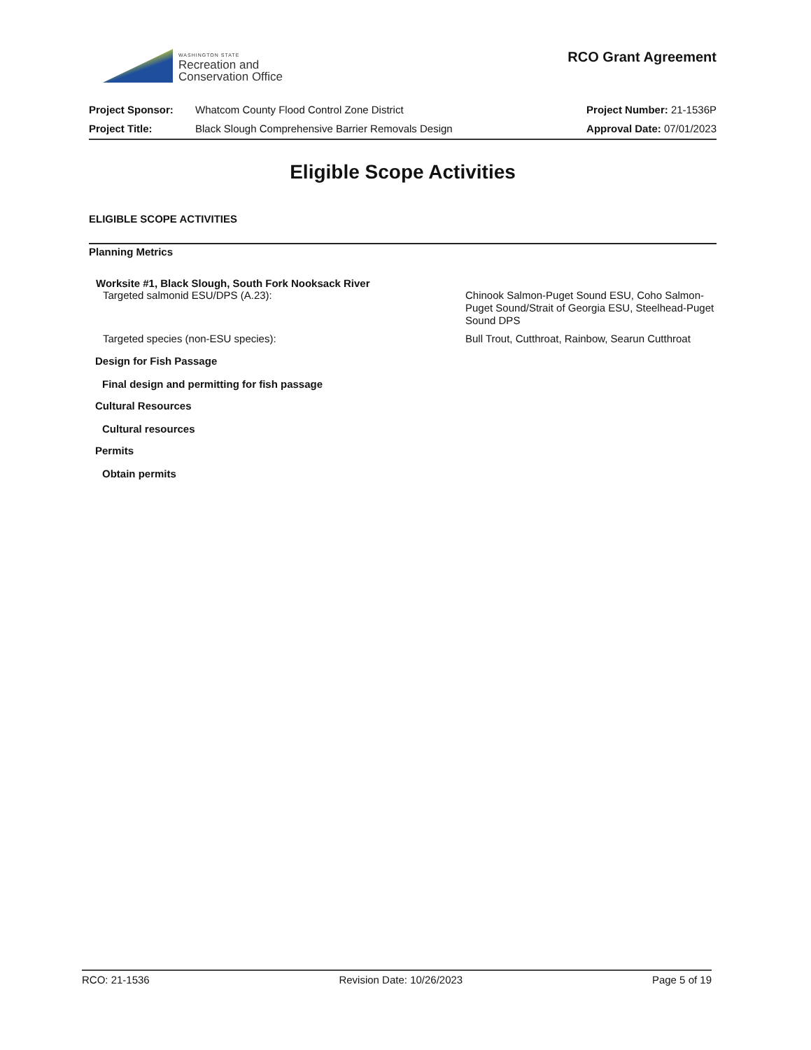WASHINGTON STATE
Recreation and
Conservation Office
RCO Grant Agreement
Project Sponsor: Whatcom County Flood Control Zone District
Project Number: 21-1536P
Project Title: Black Slough Comprehensive Barrier Removals Design
Approval Date: 07/01/2023
Eligible Scope Activities
ELIGIBLE SCOPE ACTIVITIES
Planning Metrics
Worksite #1, Black Slough, South Fork Nooksack River
Targeted salmonid ESU/DPS (A.23): Chinook Salmon-Puget Sound ESU, Coho Salmon-Puget Sound/Strait of Georgia ESU, Steelhead-Puget Sound DPS
Targeted species (non-ESU species): Bull Trout, Cutthroat, Rainbow, Searun Cutthroat
Design for Fish Passage
Final design and permitting for fish passage
Cultural Resources
Cultural resources
Permits
Obtain permits
RCO: 21-1536 Revision Date: 10/26/2023 Page 5 of 19